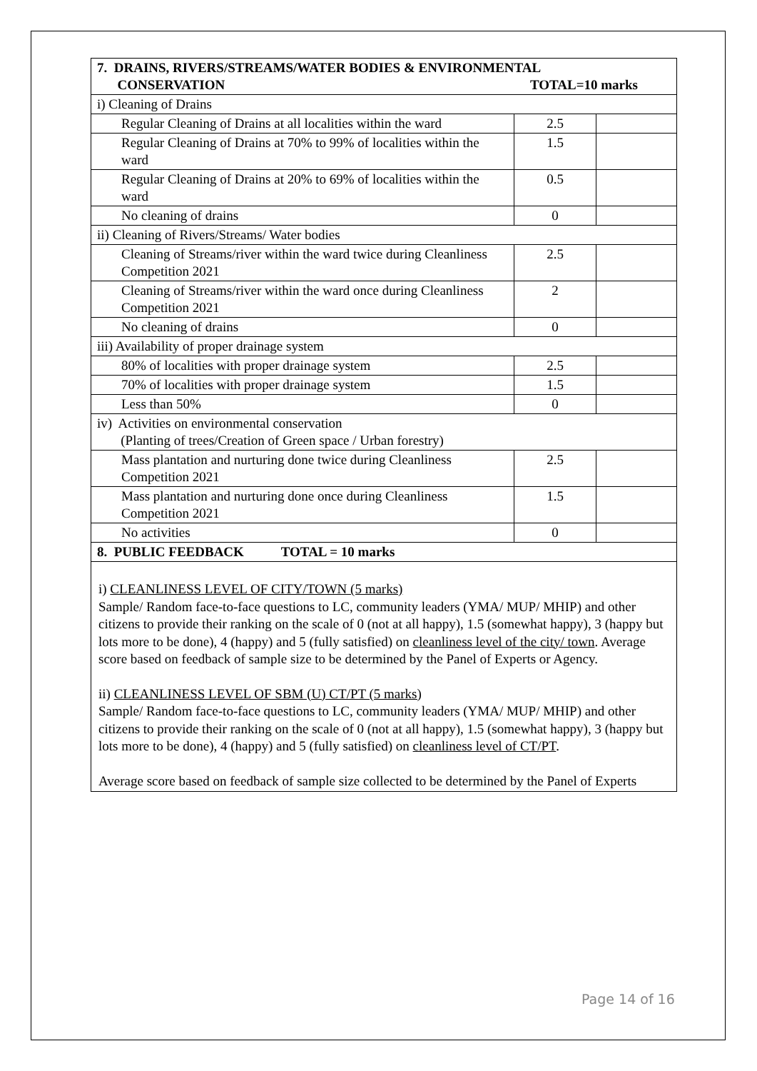| 7. DRAINS, RIVERS/STREAMS/WATER BODIES & ENVIRONMENTAL CONSERVATION TOTAL=10 marks | | |
| i) Cleaning of Drains | | |
| Regular Cleaning of Drains at all localities within the ward | 2.5 | |
| Regular Cleaning of Drains at 70% to 99% of localities within the ward | 1.5 | |
| Regular Cleaning of Drains at 20% to 69% of localities within the ward | 0.5 | |
| No cleaning of drains | 0 | |
| ii) Cleaning of Rivers/Streams/ Water bodies | | |
| Cleaning of Streams/river within the ward twice during Cleanliness Competition 2021 | 2.5 | |
| Cleaning of Streams/river within the ward once during Cleanliness Competition 2021 | 2 | |
| No cleaning of drains | 0 | |
| iii) Availability of proper drainage system | | |
| 80% of localities with proper drainage system | 2.5 | |
| 70% of localities with proper drainage system | 1.5 | |
| Less than 50% | 0 | |
| iv) Activities on environmental conservation (Planting of trees/Creation of Green space / Urban forestry) | | |
| Mass plantation and nurturing done twice during Cleanliness Competition 2021 | 2.5 | |
| Mass plantation and nurturing done once during Cleanliness Competition 2021 | 1.5 | |
| No activities | 0 | |
| 8. PUBLIC FEEDBACK TOTAL = 10 marks | | |
i) CLEANLINESS LEVEL OF CITY/TOWN (5 marks)
Sample/ Random face-to-face questions to LC, community leaders (YMA/ MUP/ MHIP) and other citizens to provide their ranking on the scale of 0 (not at all happy), 1.5 (somewhat happy), 3 (happy but lots more to be done), 4 (happy) and 5 (fully satisfied) on cleanliness level of the city/ town. Average score based on feedback of sample size to be determined by the Panel of Experts or Agency.
ii) CLEANLINESS LEVEL OF SBM (U) CT/PT (5 marks)
Sample/ Random face-to-face questions to LC, community leaders (YMA/ MUP/ MHIP) and other citizens to provide their ranking on the scale of 0 (not at all happy), 1.5 (somewhat happy), 3 (happy but lots more to be done), 4 (happy) and 5 (fully satisfied) on cleanliness level of CT/PT.
Average score based on feedback of sample size collected to be determined by the Panel of Experts
Page 14 of 16